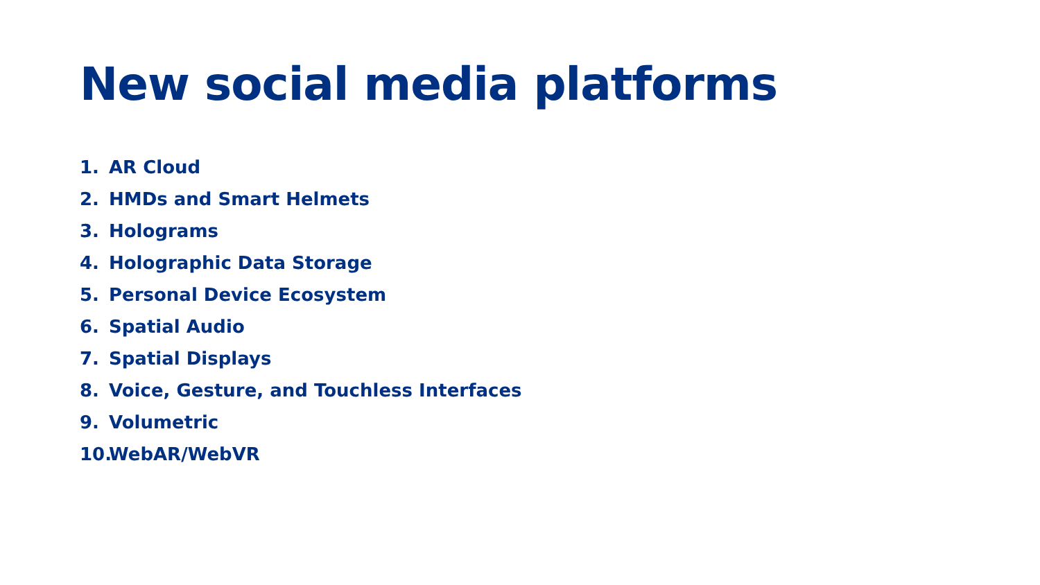New social media platforms
1. AR Cloud
2. HMDs and Smart Helmets
3. Holograms
4. Holographic Data Storage
5. Personal Device Ecosystem
6. Spatial Audio
7. Spatial Displays
8. Voice, Gesture, and Touchless Interfaces
9. Volumetric
10. WebAR/WebVR